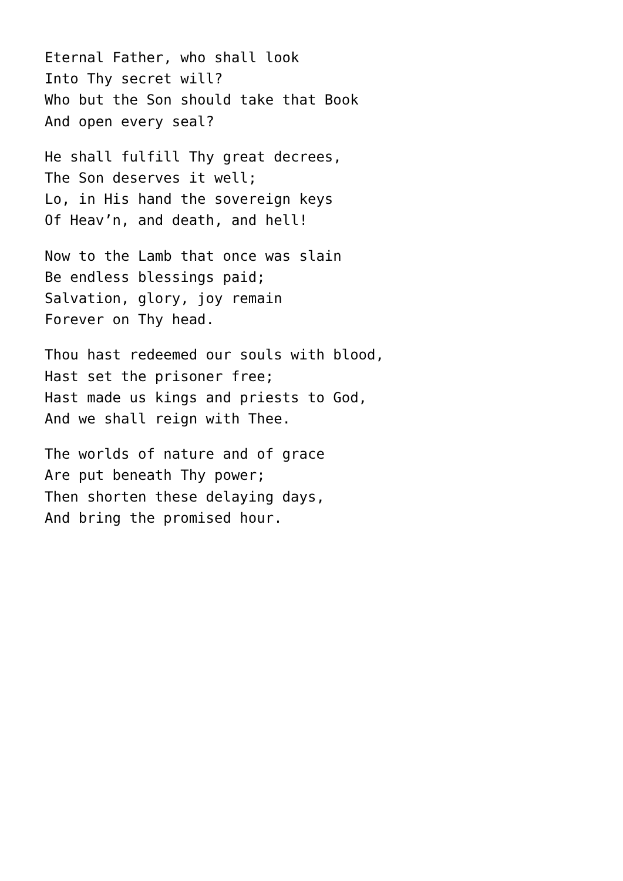Eternal Father, who shall look
Into Thy secret will?
Who but the Son should take that Book
And open every seal?
He shall fulfill Thy great decrees,
The Son deserves it well;
Lo, in His hand the sovereign keys
Of Heav’n, and death, and hell!
Now to the Lamb that once was slain
Be endless blessings paid;
Salvation, glory, joy remain
Forever on Thy head.
Thou hast redeemed our souls with blood,
Hast set the prisoner free;
Hast made us kings and priests to God,
And we shall reign with Thee.
The worlds of nature and of grace
Are put beneath Thy power;
Then shorten these delaying days,
And bring the promised hour.